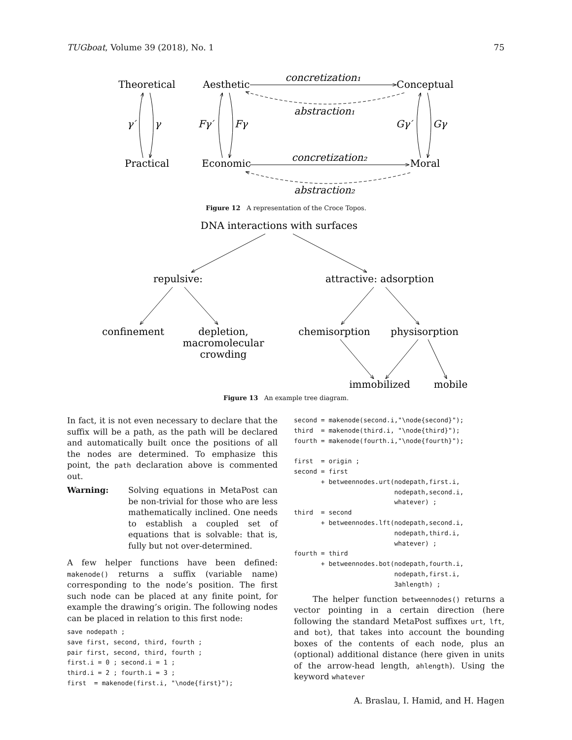TUGboat, Volume 39 (2018), No. 1 75
Theoretical
Aesthetic
Conceptual
Practical
Economic
Moral
concretization₁
abstraction₁
concretization₂
abstraction₂
γ′
γ
Fγ′
Fγ
Gγ′
Gγ
Figure 12 A representation of the Croce Topos.
DNA interactions with surfaces
repulsive:
attractive: adsorption
confinement
depletion,
macromolecular
crowding
chemisorption
physisorption
immobilized
mobile
Figure 13 An example tree diagram.
In fact, it is not even necessary to declare that the suffix will be a path, as the path will be declared and automatically built once the positions of all the nodes are determined. To emphasize this point, the path declaration above is commented out.
Warning: Solving equations in MetaPost can be non-trivial for those who are less mathematically inclined. One needs to establish a coupled set of equations that is solvable: that is, fully but not over-determined.
A few helper functions have been defined: makenode() returns a suffix (variable name) corresponding to the node’s position. The first such node can be placed at any finite point, for example the drawing’s origin. The following nodes can be placed in relation to this first node:
save nodepath ;
save first, second, third, fourth ;
pair first, second, third, fourth ;
first.i = 0 ; second.i = 1 ;
third.i = 2 ; fourth.i = 3 ;
first  = makenode(first.i, "\node{first}");
second = makenode(second.i,"\node{second}");
third  = makenode(third.i, "\node{third}");
fourth = makenode(fourth.i,"\node{fourth}");

first  = origin ;
second = first
       + betweennodes.urt(nodepath,first.i,
                          nodepath,second.i,
                          whatever) ;
third  = second
       + betweennodes.lft(nodepath,second.i,
                          nodepath,third.i,
                          whatever) ;
fourth = third
       + betweennodes.bot(nodepath,fourth.i,
                          nodepath,first.i,
                          3ahlength) ;
The helper function betweennodes() returns a vector pointing in a certain direction (here following the standard MetaPost suffixes urt, lft, and bot), that takes into account the bounding boxes of the contents of each node, plus an (optional) additional distance (here given in units of the arrow-head length, ahlength). Using the keyword whatever
A. Braslau, I. Hamid, and H. Hagen